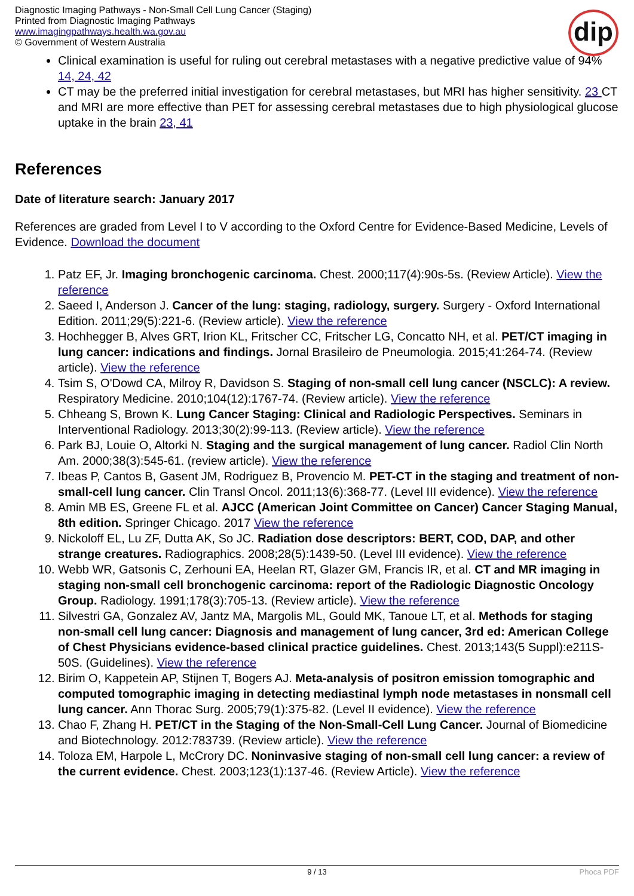Diagnostic Imaging Pathways - Non-Small Cell Lung Cancer (Staging)
Printed from Diagnostic Imaging Pathways
www.imagingpathways.health.wa.gov.au
© Government of Western Australia
dip
Clinical examination is useful for ruling out cerebral metastases with a negative predictive value of 94% 14, 24, 42
CT may be the preferred initial investigation for cerebral metastases, but MRI has higher sensitivity. 23 CT and MRI are more effective than PET for assessing cerebral metastases due to high physiological glucose uptake in the brain 23, 41
References
Date of literature search: January 2017
References are graded from Level I to V according to the Oxford Centre for Evidence-Based Medicine, Levels of Evidence. Download the document
1. Patz EF, Jr. Imaging bronchogenic carcinoma. Chest. 2000;117(4):90s-5s. (Review Article). View the reference
2. Saeed I, Anderson J. Cancer of the lung: staging, radiology, surgery. Surgery - Oxford International Edition. 2011;29(5):221-6. (Review article). View the reference
3. Hochhegger B, Alves GRT, Irion KL, Fritscher CC, Fritscher LG, Concatto NH, et al. PET/CT imaging in lung cancer: indications and findings. Jornal Brasileiro de Pneumologia. 2015;41:264-74. (Review article). View the reference
4. Tsim S, O'Dowd CA, Milroy R, Davidson S. Staging of non-small cell lung cancer (NSCLC): A review. Respiratory Medicine. 2010;104(12):1767-74. (Review article). View the reference
5. Chheang S, Brown K. Lung Cancer Staging: Clinical and Radiologic Perspectives. Seminars in Interventional Radiology. 2013;30(2):99-113. (Review article). View the reference
6. Park BJ, Louie O, Altorki N. Staging and the surgical management of lung cancer. Radiol Clin North Am. 2000;38(3):545-61. (review article). View the reference
7. Ibeas P, Cantos B, Gasent JM, Rodriguez B, Provencio M. PET-CT in the staging and treatment of non-small-cell lung cancer. Clin Transl Oncol. 2011;13(6):368-77. (Level III evidence). View the reference
8. Amin MB ES, Greene FL et al. AJCC (American Joint Committee on Cancer) Cancer Staging Manual, 8th edition. Springer Chicago. 2017 View the reference
9. Nickoloff EL, Lu ZF, Dutta AK, So JC. Radiation dose descriptors: BERT, COD, DAP, and other strange creatures. Radiographics. 2008;28(5):1439-50. (Level III evidence). View the reference
10. Webb WR, Gatsonis C, Zerhouni EA, Heelan RT, Glazer GM, Francis IR, et al. CT and MR imaging in staging non-small cell bronchogenic carcinoma: report of the Radiologic Diagnostic Oncology Group. Radiology. 1991;178(3):705-13. (Review article). View the reference
11. Silvestri GA, Gonzalez AV, Jantz MA, Margolis ML, Gould MK, Tanoue LT, et al. Methods for staging non-small cell lung cancer: Diagnosis and management of lung cancer, 3rd ed: American College of Chest Physicians evidence-based clinical practice guidelines. Chest. 2013;143(5 Suppl):e211S-50S. (Guidelines). View the reference
12. Birim O, Kappetein AP, Stijnen T, Bogers AJ. Meta-analysis of positron emission tomographic and computed tomographic imaging in detecting mediastinal lymph node metastases in nonsmall cell lung cancer. Ann Thorac Surg. 2005;79(1):375-82. (Level II evidence). View the reference
13. Chao F, Zhang H. PET/CT in the Staging of the Non-Small-Cell Lung Cancer. Journal of Biomedicine and Biotechnology. 2012:783739. (Review article). View the reference
14. Toloza EM, Harpole L, McCrory DC. Noninvasive staging of non-small cell lung cancer: a review of the current evidence. Chest. 2003;123(1):137-46. (Review Article). View the reference
9 / 13 Phoca PDF